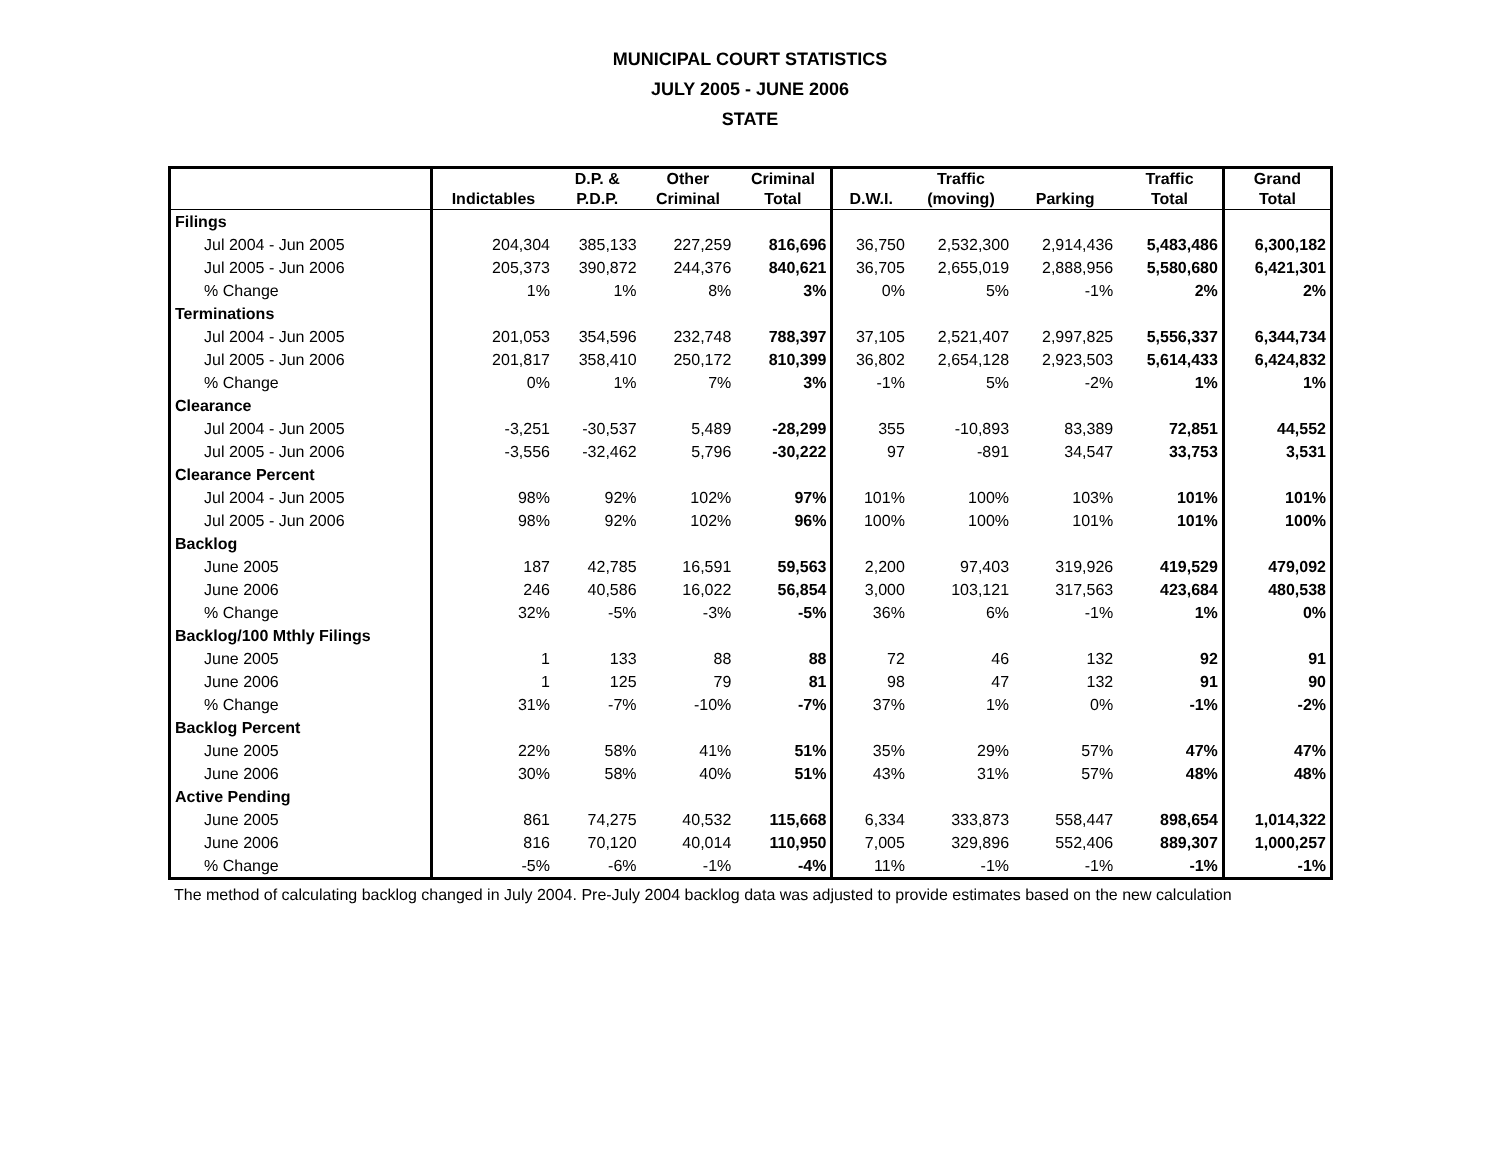MUNICIPAL COURT STATISTICS
JULY 2005 - JUNE 2006
STATE
| | | D.P. & | Other | Criminal | | Traffic | | Traffic | Grand |
| --- | --- | --- | --- | --- | --- | --- | --- | --- | --- |
| | Indictables | P.D.P. | Criminal | Total | D.W.I. | (moving) | Parking | Total | Total |
| Filings | | | | | | | | | |
| Jul 2004 - Jun 2005 | 204,304 | 385,133 | 227,259 | 816,696 | 36,750 | 2,532,300 | 2,914,436 | 5,483,486 | 6,300,182 |
| Jul 2005 - Jun 2006 | 205,373 | 390,872 | 244,376 | 840,621 | 36,705 | 2,655,019 | 2,888,956 | 5,580,680 | 6,421,301 |
| % Change | 1% | 1% | 8% | 3% | 0% | 5% | -1% | 2% | 2% |
| Terminations | | | | | | | | | |
| Jul 2004 - Jun 2005 | 201,053 | 354,596 | 232,748 | 788,397 | 37,105 | 2,521,407 | 2,997,825 | 5,556,337 | 6,344,734 |
| Jul 2005 - Jun 2006 | 201,817 | 358,410 | 250,172 | 810,399 | 36,802 | 2,654,128 | 2,923,503 | 5,614,433 | 6,424,832 |
| % Change | 0% | 1% | 7% | 3% | -1% | 5% | -2% | 1% | 1% |
| Clearance | | | | | | | | | |
| Jul 2004 - Jun 2005 | -3,251 | -30,537 | 5,489 | -28,299 | 355 | -10,893 | 83,389 | 72,851 | 44,552 |
| Jul 2005 - Jun 2006 | -3,556 | -32,462 | 5,796 | -30,222 | 97 | -891 | 34,547 | 33,753 | 3,531 |
| Clearance Percent | | | | | | | | | |
| Jul 2004 - Jun 2005 | 98% | 92% | 102% | 97% | 101% | 100% | 103% | 101% | 101% |
| Jul 2005 - Jun 2006 | 98% | 92% | 102% | 96% | 100% | 100% | 101% | 101% | 100% |
| Backlog | | | | | | | | | |
| June 2005 | 187 | 42,785 | 16,591 | 59,563 | 2,200 | 97,403 | 319,926 | 419,529 | 479,092 |
| June 2006 | 246 | 40,586 | 16,022 | 56,854 | 3,000 | 103,121 | 317,563 | 423,684 | 480,538 |
| % Change | 32% | -5% | -3% | -5% | 36% | 6% | -1% | 1% | 0% |
| Backlog/100 Mthly Filings | | | | | | | | | |
| June 2005 | 1 | 133 | 88 | 88 | 72 | 46 | 132 | 92 | 91 |
| June 2006 | 1 | 125 | 79 | 81 | 98 | 47 | 132 | 91 | 90 |
| % Change | 31% | -7% | -10% | -7% | 37% | 1% | 0% | -1% | -2% |
| Backlog Percent | | | | | | | | | |
| June 2005 | 22% | 58% | 41% | 51% | 35% | 29% | 57% | 47% | 47% |
| June 2006 | 30% | 58% | 40% | 51% | 43% | 31% | 57% | 48% | 48% |
| Active Pending | | | | | | | | | |
| June 2005 | 861 | 74,275 | 40,532 | 115,668 | 6,334 | 333,873 | 558,447 | 898,654 | 1,014,322 |
| June 2006 | 816 | 70,120 | 40,014 | 110,950 | 7,005 | 329,896 | 552,406 | 889,307 | 1,000,257 |
| % Change | -5% | -6% | -1% | -4% | 11% | -1% | -1% | -1% | -1% |
The method of calculating backlog changed in July 2004. Pre-July 2004 backlog data was adjusted to provide estimates based on the new calculation